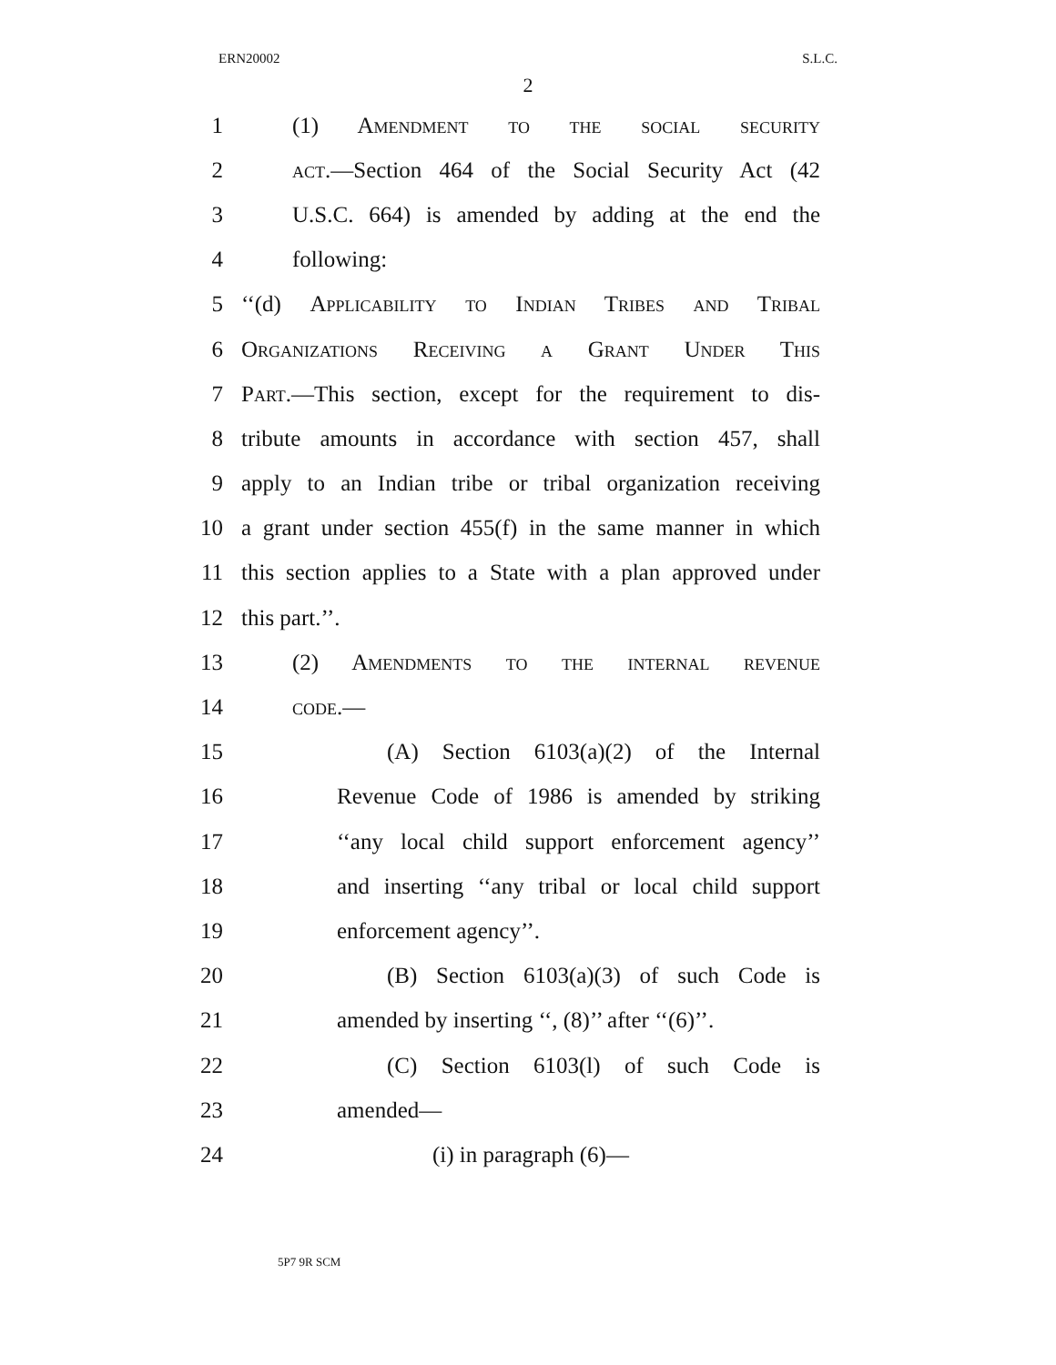ERN20002 S.L.C.
2
1 (1) Amendment to the social security
2
act.—Section 464 of the Social Security Act (42
3
U.S.C. 664) is amended by adding at the end the
4 following:
5
‘‘(d) Applicability to Indian Tribes and Tribal
6 Organizations Receiving a Grant Under This
7
Part.—This section, except for the requirement to dis-
8
tribute amounts in accordance with section 457, shall
9
apply to an Indian tribe or tribal organization receiving
10
a grant under section 455(f) in the same manner in which
11
this section applies to a State with a plan approved under
12 this part.’’.
13 (2) Amendments to the internal revenue
14 code.—
15
(A) Section 6103(a)(2) of the Internal
16
Revenue Code of 1986 is amended by striking
17
‘‘any local child support enforcement agency’’
18
and inserting ‘‘any tribal or local child support
19 enforcement agency’’.
20
(B) Section 6103(a)(3) of such Code is
21
amended by inserting ‘‘, (8)’’ after ‘‘(6)’’.
22
(C) Section 6103(l) of such Code is
23 amended—
24 (i) in paragraph (6)—
5P7 9R SCM